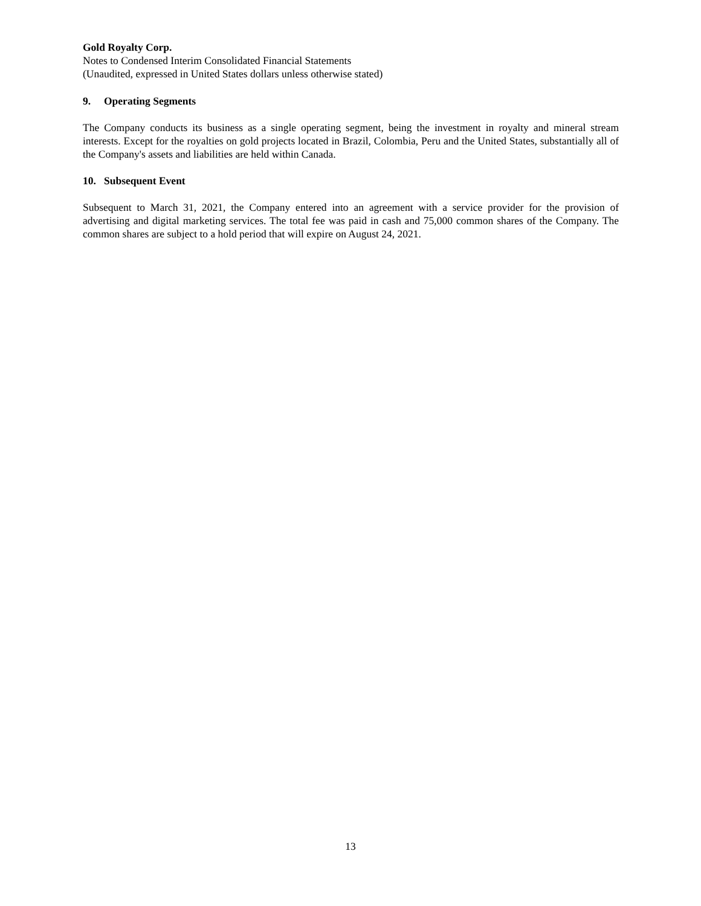Gold Royalty Corp.
Notes to Condensed Interim Consolidated Financial Statements
(Unaudited, expressed in United States dollars unless otherwise stated)
9. Operating Segments
The Company conducts its business as a single operating segment, being the investment in royalty and mineral stream interests. Except for the royalties on gold projects located in Brazil, Colombia, Peru and the United States, substantially all of the Company's assets and liabilities are held within Canada.
10. Subsequent Event
Subsequent to March 31, 2021, the Company entered into an agreement with a service provider for the provision of advertising and digital marketing services. The total fee was paid in cash and 75,000 common shares of the Company. The common shares are subject to a hold period that will expire on August 24, 2021.
13